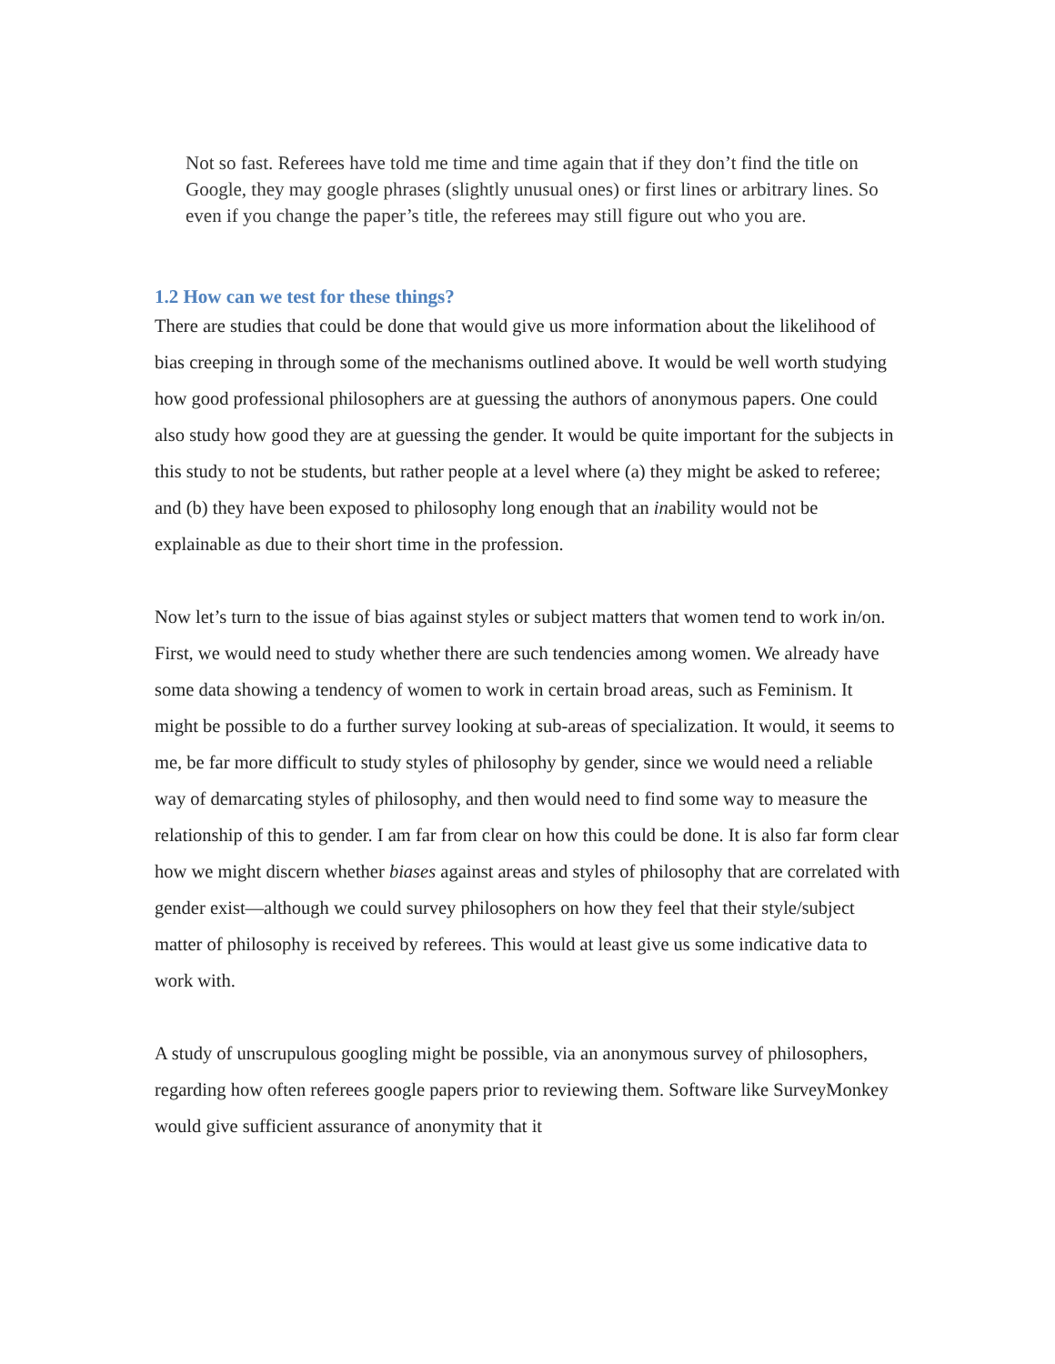Not so fast. Referees have told me time and time again that if they don’t find the title on Google, they may google phrases (slightly unusual ones) or first lines or arbitrary lines. So even if you change the paper’s title, the referees may still figure out who you are.
1.2 How can we test for these things?
There are studies that could be done that would give us more information about the likelihood of bias creeping in through some of the mechanisms outlined above. It would be well worth studying how good professional philosophers are at guessing the authors of anonymous papers. One could also study how good they are at guessing the gender. It would be quite important for the subjects in this study to not be students, but rather people at a level where (a) they might be asked to referee; and (b) they have been exposed to philosophy long enough that an inability would not be explainable as due to their short time in the profession.
Now let’s turn to the issue of bias against styles or subject matters that women tend to work in/on. First, we would need to study whether there are such tendencies among women. We already have some data showing a tendency of women to work in certain broad areas, such as Feminism. It might be possible to do a further survey looking at sub-areas of specialization. It would, it seems to me, be far more difficult to study styles of philosophy by gender, since we would need a reliable way of demarcating styles of philosophy, and then would need to find some way to measure the relationship of this to gender. I am far from clear on how this could be done. It is also far form clear how we might discern whether biases against areas and styles of philosophy that are correlated with gender exist—although we could survey philosophers on how they feel that their style/subject matter of philosophy is received by referees. This would at least give us some indicative data to work with.
A study of unscrupulous googling might be possible, via an anonymous survey of philosophers, regarding how often referees google papers prior to reviewing them. Software like SurveyMonkey would give sufficient assurance of anonymity that it